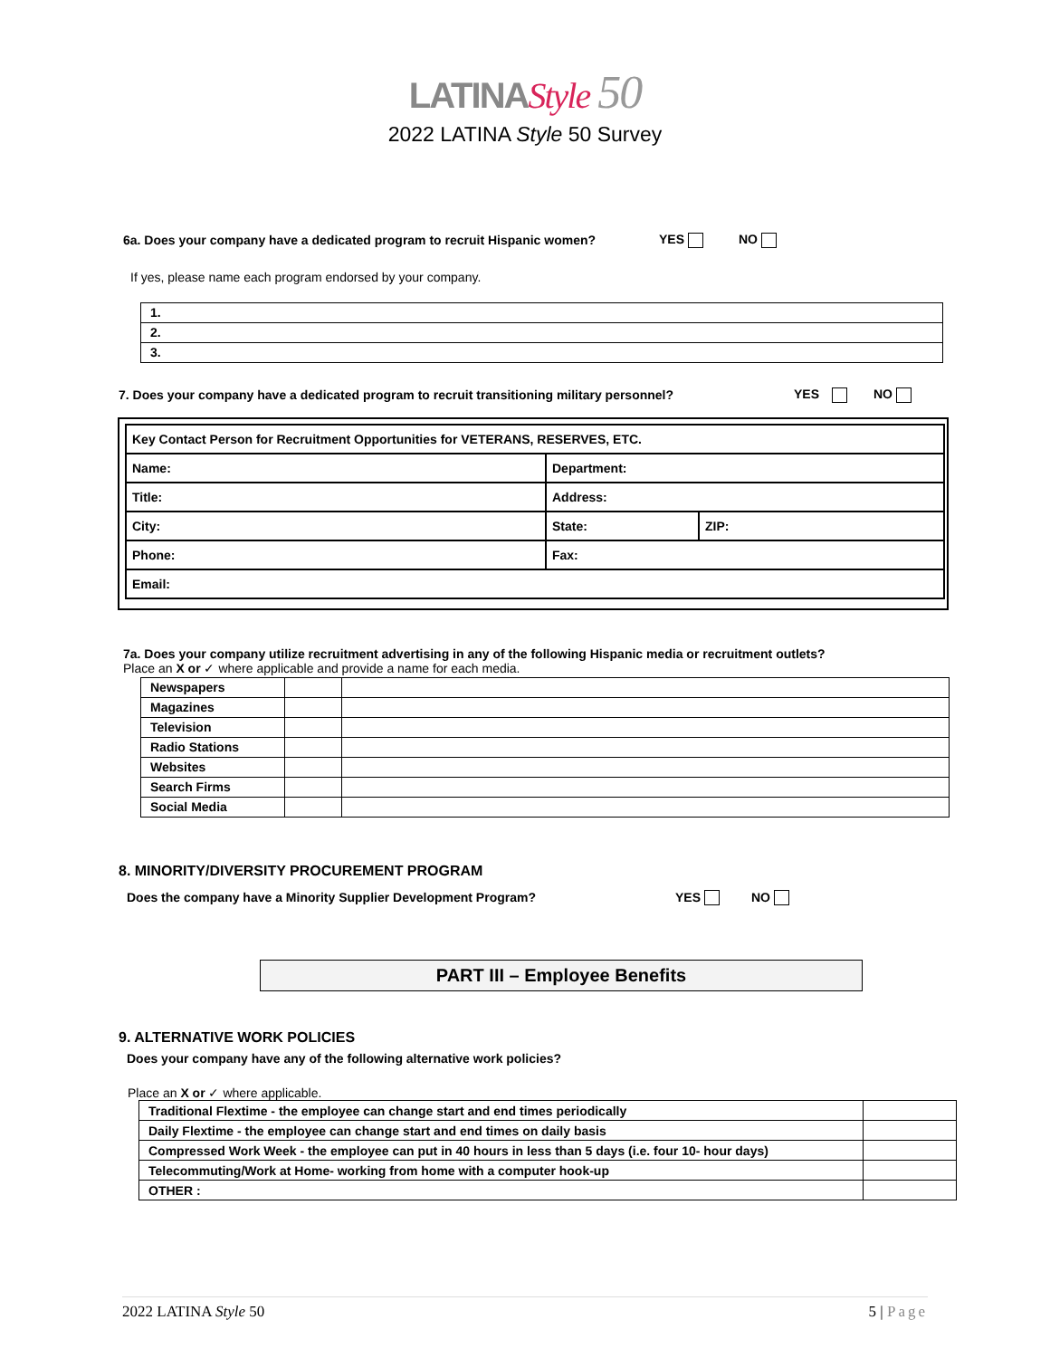LATINAStyle 50
2022 LATINA Style 50 Survey
6a. Does your company have a dedicated program to recruit Hispanic women? YES NO
If yes, please name each program endorsed by your company.
| 1. |
| 2. |
| 3. |
7. Does your company have a dedicated program to recruit transitioning military personnel? YES NO
| Key Contact Person for Recruitment Opportunities for VETERANS, RESERVES, ETC. | | |
| Name: | Department: | |
| Title: | Address: | |
| City: | State: | ZIP: |
| Phone: | Fax: | |
| Email: | | |
7a. Does your company utilize recruitment advertising in any of the following Hispanic media or recruitment outlets?
Place an X or ✓ where applicable and provide a name for each media.
| Newspapers | | |
| Magazines | | |
| Television | | |
| Radio Stations | | |
| Websites | | |
| Search Firms | | |
| Social Media | | |
8. MINORITY/DIVERSITY PROCUREMENT PROGRAM
Does the company have a Minority Supplier Development Program? YES NO
PART III – Employee Benefits
9. ALTERNATIVE WORK POLICIES
Does your company have any of the following alternative work policies?
Place an X or ✓ where applicable.
| Traditional Flextime - the employee can change start and end times periodically | |
| Daily Flextime - the employee can change start and end times on daily basis | |
| Compressed Work Week - the employee can put in 40 hours in less than 5 days (i.e. four 10- hour days) | |
| Telecommuting/Work at Home- working from home with a computer hook-up | |
| OTHER : | |
2022 LATINA Style 50 5 | Page